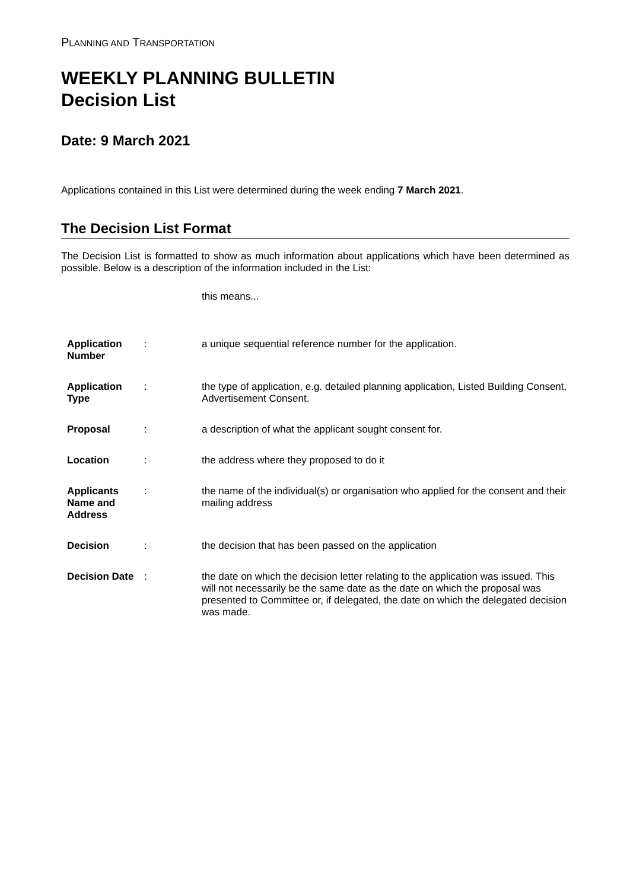PLANNING AND TRANSPORTATION
WEEKLY PLANNING BULLETIN
Decision List
Date: 9 March 2021
Applications contained in this List were determined during the week ending 7 March 2021.
The Decision List Format
The Decision List is formatted to show as much information about applications which have been determined as possible. Below is a description of the information included in the List:
| | | this means... |
| Application Number | : | a unique sequential reference number for the application. |
| Application Type | : | the type of application, e.g. detailed planning application, Listed Building Consent, Advertisement Consent. |
| Proposal | : | a description of what the applicant sought consent for. |
| Location | : | the address where they proposed to do it |
| Applicants Name and Address | : | the name of the individual(s) or organisation who applied for the consent and their mailing address |
| Decision | : | the decision that has been passed on the application |
| Decision Date | : | the date on which the decision letter relating to the application was issued. This will not necessarily be the same date as the date on which the proposal was presented to Committee or, if delegated, the date on which the delegated decision was made. |